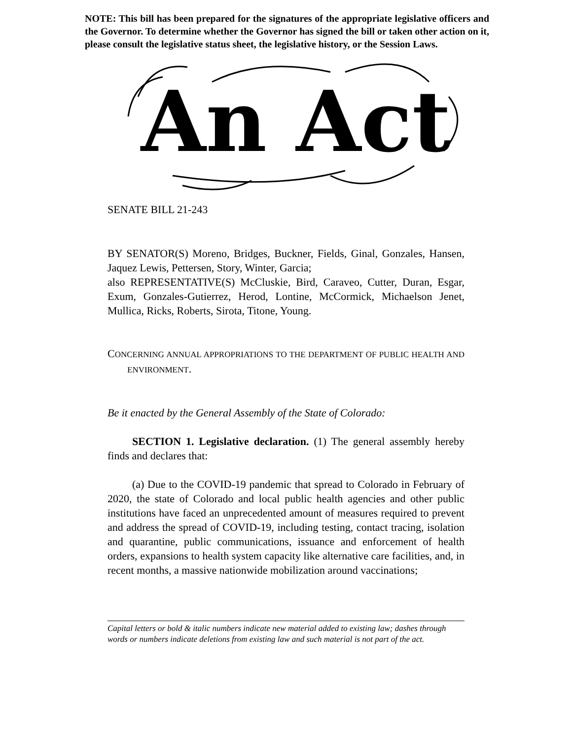NOTE: This bill has been prepared for the signatures of the appropriate legislative officers and the Governor. To determine whether the Governor has signed the bill or taken other action on it, please consult the legislative status sheet, the legislative history, or the Session Laws.
An Act
SENATE BILL 21-243
BY SENATOR(S) Moreno, Bridges, Buckner, Fields, Ginal, Gonzales, Hansen, Jaquez Lewis, Pettersen, Story, Winter, Garcia;
also REPRESENTATIVE(S) McCluskie, Bird, Caraveo, Cutter, Duran, Esgar, Exum, Gonzales-Gutierrez, Herod, Lontine, McCormick, Michaelson Jenet, Mullica, Ricks, Roberts, Sirota, Titone, Young.
CONCERNING ANNUAL APPROPRIATIONS TO THE DEPARTMENT OF PUBLIC HEALTH AND ENVIRONMENT.
Be it enacted by the General Assembly of the State of Colorado:
SECTION 1. Legislative declaration. (1) The general assembly hereby finds and declares that:
(a) Due to the COVID-19 pandemic that spread to Colorado in February of 2020, the state of Colorado and local public health agencies and other public institutions have faced an unprecedented amount of measures required to prevent and address the spread of COVID-19, including testing, contact tracing, isolation and quarantine, public communications, issuance and enforcement of health orders, expansions to health system capacity like alternative care facilities, and, in recent months, a massive nationwide mobilization around vaccinations;
Capital letters or bold & italic numbers indicate new material added to existing law; dashes through words or numbers indicate deletions from existing law and such material is not part of the act.